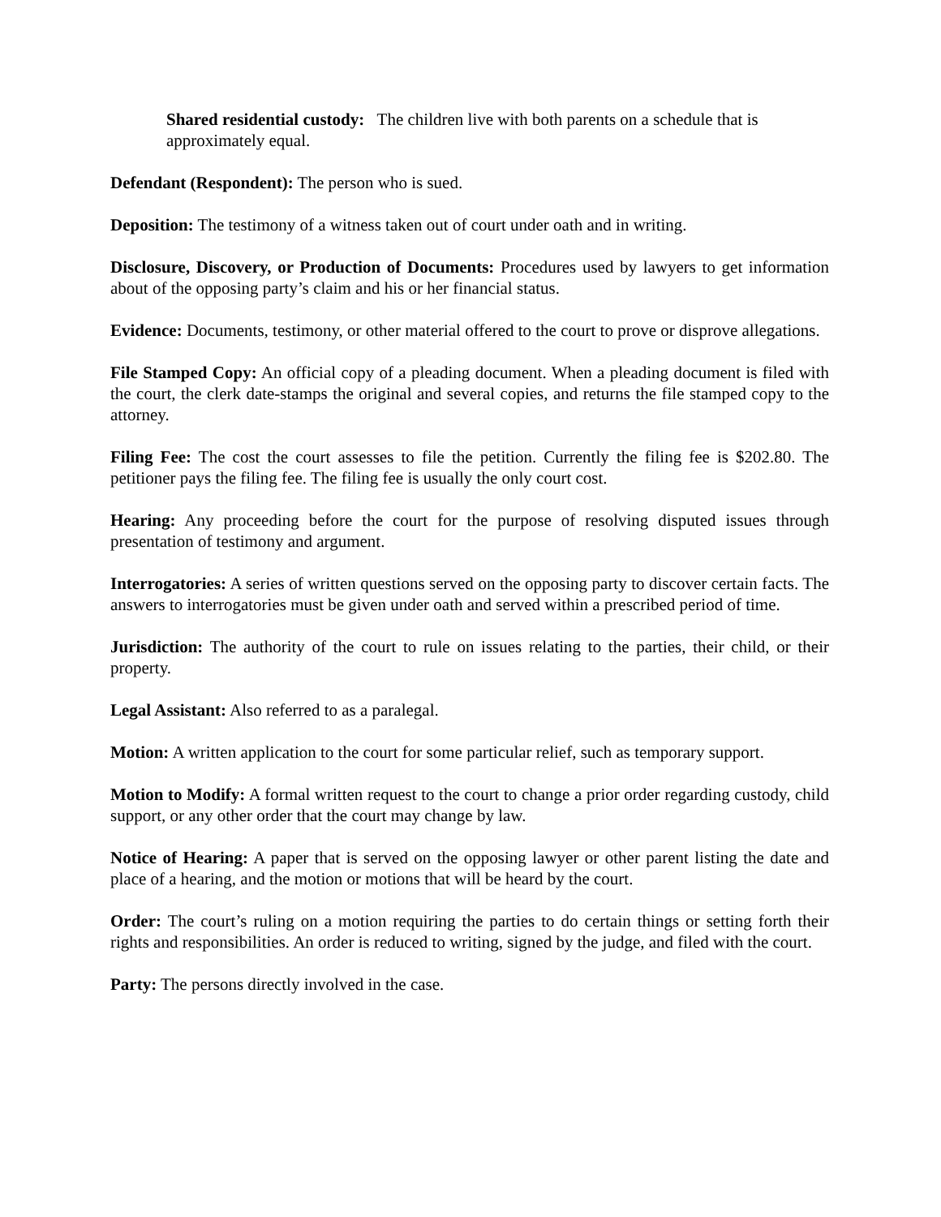Shared residential custody: The children live with both parents on a schedule that is approximately equal.
Defendant (Respondent): The person who is sued.
Deposition: The testimony of a witness taken out of court under oath and in writing.
Disclosure, Discovery, or Production of Documents: Procedures used by lawyers to get information about of the opposing party’s claim and his or her financial status.
Evidence: Documents, testimony, or other material offered to the court to prove or disprove allegations.
File Stamped Copy: An official copy of a pleading document. When a pleading document is filed with the court, the clerk date-stamps the original and several copies, and returns the file stamped copy to the attorney.
Filing Fee: The cost the court assesses to file the petition. Currently the filing fee is $202.80. The petitioner pays the filing fee. The filing fee is usually the only court cost.
Hearing: Any proceeding before the court for the purpose of resolving disputed issues through presentation of testimony and argument.
Interrogatories: A series of written questions served on the opposing party to discover certain facts. The answers to interrogatories must be given under oath and served within a prescribed period of time.
Jurisdiction: The authority of the court to rule on issues relating to the parties, their child, or their property.
Legal Assistant: Also referred to as a paralegal.
Motion: A written application to the court for some particular relief, such as temporary support.
Motion to Modify: A formal written request to the court to change a prior order regarding custody, child support, or any other order that the court may change by law.
Notice of Hearing: A paper that is served on the opposing lawyer or other parent listing the date and place of a hearing, and the motion or motions that will be heard by the court.
Order: The court’s ruling on a motion requiring the parties to do certain things or setting forth their rights and responsibilities. An order is reduced to writing, signed by the judge, and filed with the court.
Party: The persons directly involved in the case.